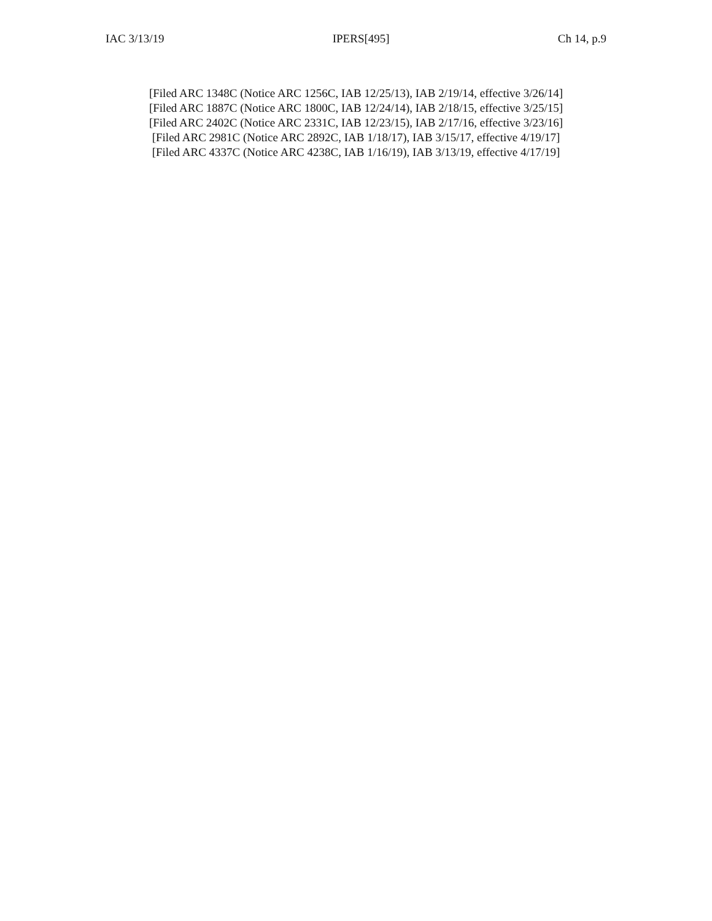IAC 3/13/19 IPERS[495] Ch 14, p.9
[Filed ARC 1348C (Notice ARC 1256C, IAB 12/25/13), IAB 2/19/14, effective 3/26/14]
[Filed ARC 1887C (Notice ARC 1800C, IAB 12/24/14), IAB 2/18/15, effective 3/25/15]
[Filed ARC 2402C (Notice ARC 2331C, IAB 12/23/15), IAB 2/17/16, effective 3/23/16]
[Filed ARC 2981C (Notice ARC 2892C, IAB 1/18/17), IAB 3/15/17, effective 4/19/17]
[Filed ARC 4337C (Notice ARC 4238C, IAB 1/16/19), IAB 3/13/19, effective 4/17/19]